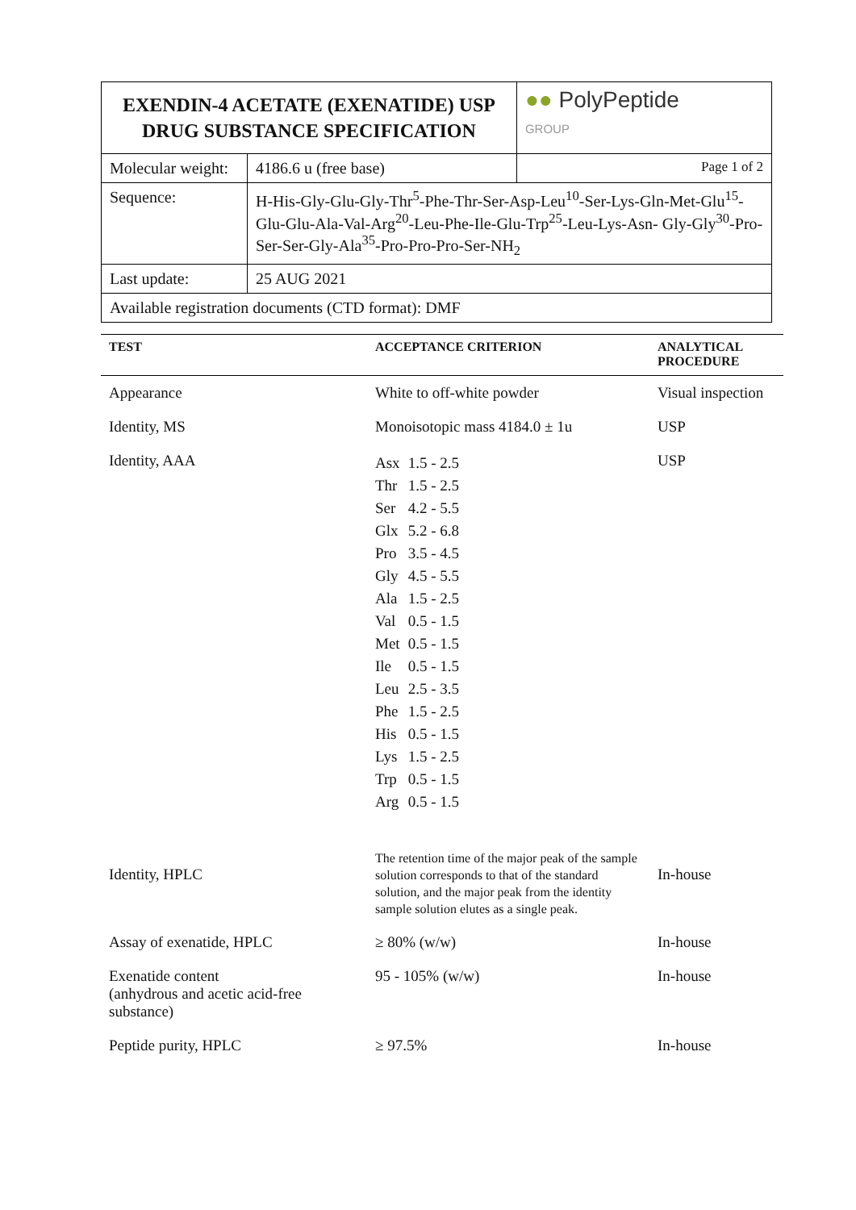| EXENDIN-4 ACETATE (EXENATIDE) USP DRUG SUBSTANCE SPECIFICATION | | ●● PolyPeptide GROUP |
| Molecular weight: | 4186.6 u (free base) | Page 1 of 2 |
| Sequence: | H-His-Gly-Glu-Gly-Thr<sup>5</sup>-Phe-Thr-Ser-Asp-Leu<sup>10</sup>-Ser-Lys-Gln-Met-Glu<sup>15</sup>-Glu-Glu-Ala-Val-Arg<sup>20</sup>-Leu-Phe-Ile-Glu-Trp<sup>25</sup>-Leu-Lys-Asn- Gly-Gly<sup>30</sup>-Pro-Ser-Ser-Gly-Ala<sup>35</sup>-Pro-Pro-Pro-Ser-NH<sub>2</sub> | |
| Last update: | 25 AUG 2021 | |
| Available registration documents (CTD format): DMF | | |
| TEST | ACCEPTANCE CRITERION | ANALYTICAL PROCEDURE |
| --- | --- | --- |
| Appearance | White to off-white powder | Visual inspection |
| Identity, MS | Monoisotopic mass 4184.0 ± 1u | USP |
| Identity, AAA | / Asx / 1.5 - 2.5 / / Thr / 1.5 - 2.5 / / Ser / 4.2 - 5.5 / / Glx / 5.2 - 6.8 / / Pro / 3.5 - 4.5 / / Gly / 4.5 - 5.5 / / Ala / 1.5 - 2.5 / / Val / 0.5 - 1.5 / / Met / 0.5 - 1.5 / / Ile / 0.5 - 1.5 / / Leu / 2.5 - 3.5 / / Phe / 1.5 - 2.5 / / His / 0.5 - 1.5 / / Lys / 1.5 - 2.5 / / Trp / 0.5 - 1.5 / / Arg / 0.5 - 1.5 / | USP |
| Identity, HPLC | The retention time of the major peak of the sample solution corresponds to that of the standard solution, and the major peak from the identity sample solution elutes as a single peak. | In-house |
| Assay of exenatide, HPLC | ≥ 80% (w/w) | In-house |
| Exenatide content (anhydrous and acetic acid-free substance) | 95 - 105% (w/w) | In-house |
| Peptide purity, HPLC | ≥ 97.5% | In-house |